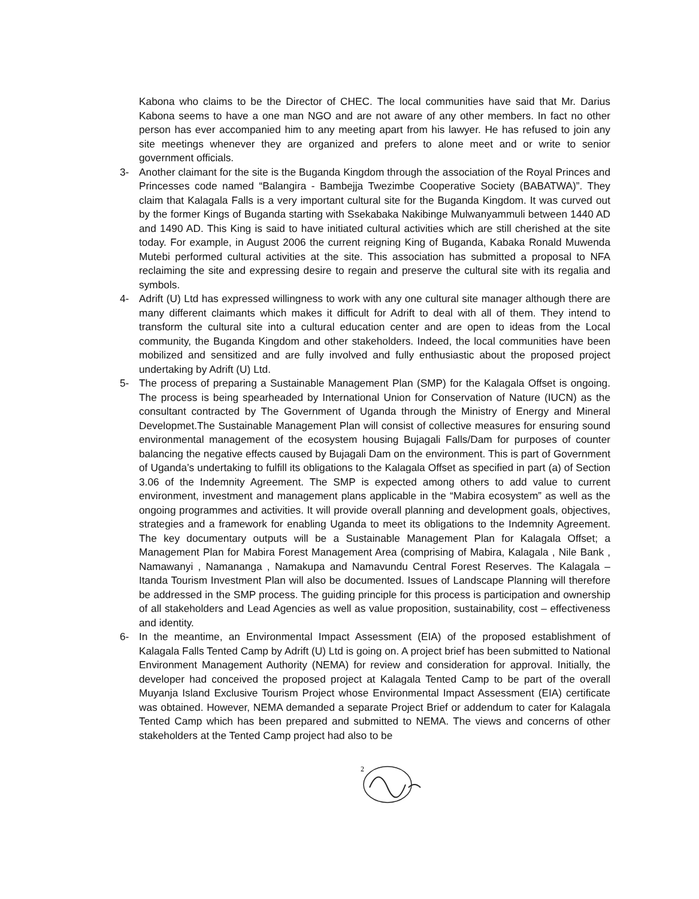Kabona who claims to be the Director of CHEC. The local communities have said that Mr. Darius Kabona seems to have a one man NGO and are not aware of any other members. In fact no other person has ever accompanied him to any meeting apart from his lawyer. He has refused to join any site meetings whenever they are organized and prefers to alone meet and or write to senior government officials.
3- Another claimant for the site is the Buganda Kingdom through the association of the Royal Princes and Princesses code named “Balangira - Bambejja Twezimbe Cooperative Society (BABATWA)”. They claim that Kalagala Falls is a very important cultural site for the Buganda Kingdom. It was curved out by the former Kings of Buganda starting with Ssekabaka Nakibinge Mulwanyammuli between 1440 AD and 1490 AD. This King is said to have initiated cultural activities which are still cherished at the site today. For example, in August 2006 the current reigning King of Buganda, Kabaka Ronald Muwenda Mutebi performed cultural activities at the site. This association has submitted a proposal to NFA reclaiming the site and expressing desire to regain and preserve the cultural site with its regalia and symbols.
4- Adrift (U) Ltd has expressed willingness to work with any one cultural site manager although there are many different claimants which makes it difficult for Adrift to deal with all of them. They intend to transform the cultural site into a cultural education center and are open to ideas from the Local community, the Buganda Kingdom and other stakeholders. Indeed, the local communities have been mobilized and sensitized and are fully involved and fully enthusiastic about the proposed project undertaking by Adrift (U) Ltd.
5- The process of preparing a Sustainable Management Plan (SMP) for the Kalagala Offset is ongoing. The process is being spearheaded by International Union for Conservation of Nature (IUCN) as the consultant contracted by The Government of Uganda through the Ministry of Energy and Mineral Developmet.The Sustainable Management Plan will consist of collective measures for ensuring sound environmental management of the ecosystem housing Bujagali Falls/Dam for purposes of counter balancing the negative effects caused by Bujagali Dam on the environment. This is part of Government of Uganda’s undertaking to fulfill its obligations to the Kalagala Offset as specified in part (a) of Section 3.06 of the Indemnity Agreement. The SMP is expected among others to add value to current environment, investment and management plans applicable in the “Mabira ecosystem” as well as the ongoing programmes and activities. It will provide overall planning and development goals, objectives, strategies and a framework for enabling Uganda to meet its obligations to the Indemnity Agreement. The key documentary outputs will be a Sustainable Management Plan for Kalagala Offset; a Management Plan for Mabira Forest Management Area (comprising of Mabira, Kalagala , Nile Bank , Namawanyi , Namananga , Namakupa and Namavundu Central Forest Reserves. The Kalagala – Itanda Tourism Investment Plan will also be documented. Issues of Landscape Planning will therefore be addressed in the SMP process. The guiding principle for this process is participation and ownership of all stakeholders and Lead Agencies as well as value proposition, sustainability, cost – effectiveness and identity.
6- In the meantime, an Environmental Impact Assessment (EIA) of the proposed establishment of Kalagala Falls Tented Camp by Adrift (U) Ltd is going on. A project brief has been submitted to National Environment Management Authority (NEMA) for review and consideration for approval. Initially, the developer had conceived the proposed project at Kalagala Tented Camp to be part of the overall Muyanja Island Exclusive Tourism Project whose Environmental Impact Assessment (EIA) certificate was obtained. However, NEMA demanded a separate Project Brief or addendum to cater for Kalagala Tented Camp which has been prepared and submitted to NEMA. The views and concerns of other stakeholders at the Tented Camp project had also to be
2